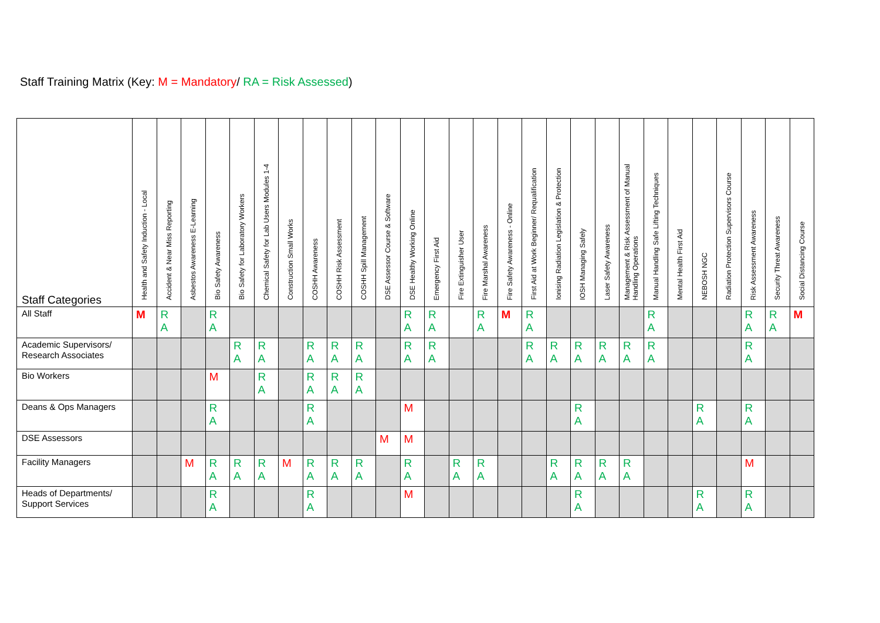Staff Training Matrix (Key: M = Mandatory/ RA = Risk Assessed)
| Staff Categories | Health and Safety Induction - Local | Accident & Near Miss Reporting | Asbestos Awareness E-Learning | Bio Safety Awareness | Bio Safety for Laboratory Workers | Chemical Safety for Lab Users Modules 1-4 | Construction Small Works | COSHH Awareness | COSHH Risk Assessment | COSHH Spill Management | DSE Assessor Course & Software | DSE Healthy Working Online | Emergency First Aid | Fire Extinguisher User | Fire Marshal Awareness | Fire Safety Awareness - Online | First Aid at Work Beginner/ Requalification | Ionising Radiation Legislation & Protection | IOSH Managing Safely | Laser Safety Awareness | Management & Risk Assessment of Manual Handling Operations | Manual Handling Safe Lifting Techniques | Mental Health First Aid | NEBOSH NGC | Radiation Protection Supervisors Course | Risk Assessment Awareness | Security Threat Awareness | Social Distancing Course |
| --- | --- | --- | --- | --- | --- | --- | --- | --- | --- | --- | --- | --- | --- | --- | --- | --- | --- | --- | --- | --- | --- | --- | --- | --- | --- | --- | --- | --- |
| All Staff | M | R A | | R A | | | | | | | | R A | R A | | R A | M | R A | | | | | R A | | | | R A | R A | M |
| Academic Supervisors/ Research Associates | | | | | R A | R A | | R A | R A | R A | | R A | R A | | | | R A | R A | R A | R A | R A | R A | | | | R A | | |
| Bio Workers | | | | M | | R A | | R A | R A | R A | | | | | | | | | | | | | | | | | | |
| Deans & Ops Managers | | | | R A | | | | R A | | | | M | | | | | | | R A | | | | | R A | | R A | | |
| DSE Assessors | | | | | | | | | | | M | M | | | | | | | | | | | | | | | | |
| Facility Managers | | | M | R A | R A | R A | M | R A | R A | R A | | R A | | R A | R A | | | R A | R A | R A | R A | | | | | M | | |
| Heads of Departments/ Support Services | | | | R A | | | | R A | | | | M | | | | | | | R A | | | | | R A | | R A | | |